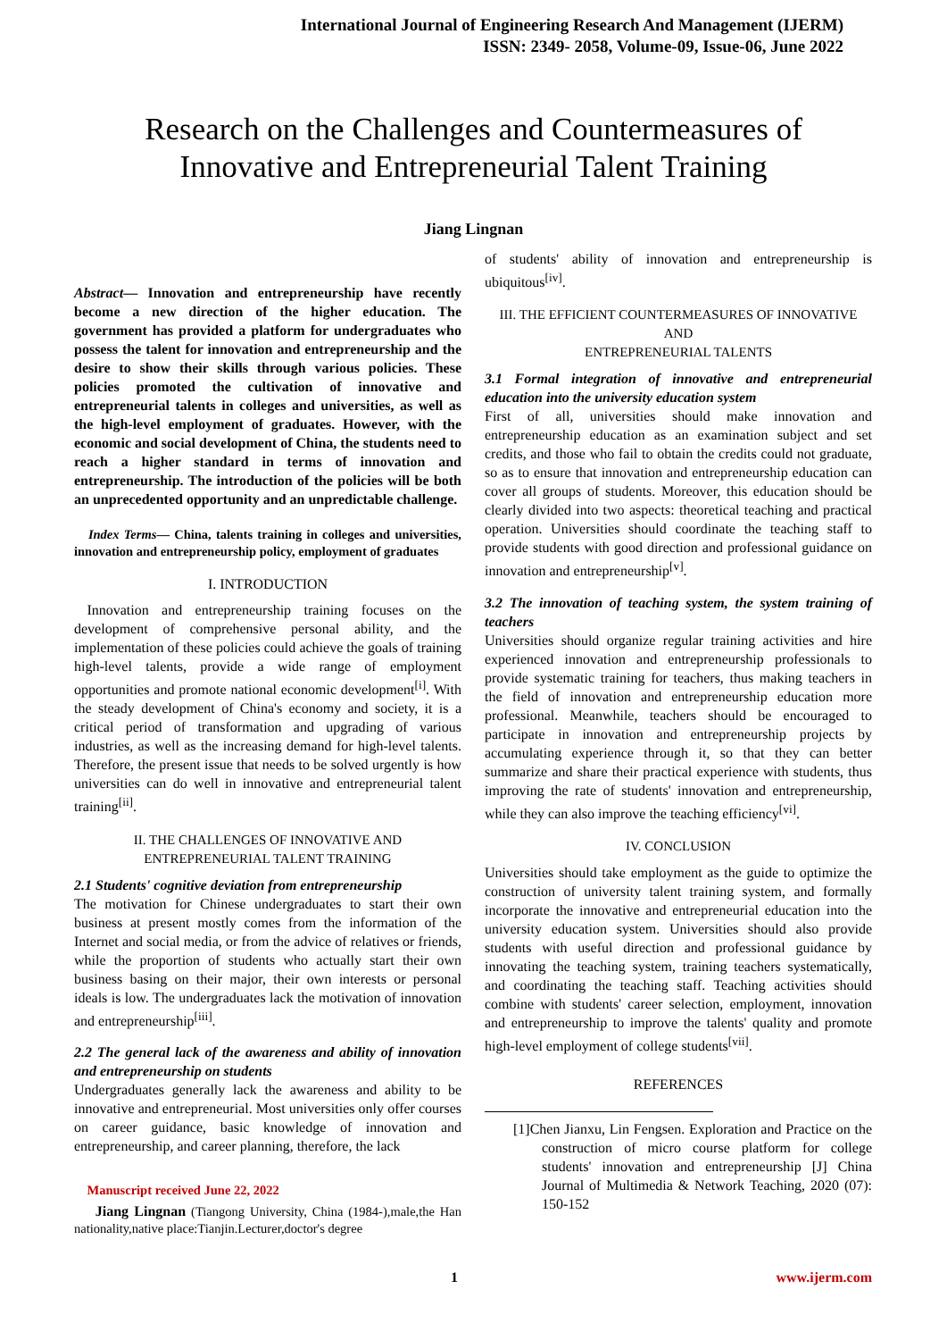International Journal of Engineering Research And Management (IJERM)
ISSN: 2349- 2058, Volume-09, Issue-06, June 2022
Research on the Challenges and Countermeasures of
Innovative and Entrepreneurial Talent Training
Jiang Lingnan
Abstract— Innovation and entrepreneurship have recently become a new direction of the higher education. The government has provided a platform for undergraduates who possess the talent for innovation and entrepreneurship and the desire to show their skills through various policies. These policies promoted the cultivation of innovative and entrepreneurial talents in colleges and universities, as well as the high-level employment of graduates. However, with the economic and social development of China, the students need to reach a higher standard in terms of innovation and entrepreneurship. The introduction of the policies will be both an unprecedented opportunity and an unpredictable challenge.
Index Terms— China, talents training in colleges and universities, innovation and entrepreneurship policy, employment of graduates
I. INTRODUCTION
Innovation and entrepreneurship training focuses on the development of comprehensive personal ability, and the implementation of these policies could achieve the goals of training high-level talents, provide a wide range of employment opportunities and promote national economic development<sup>[i]</sup>. With the steady development of China's economy and society, it is a critical period of transformation and upgrading of various industries, as well as the increasing demand for high-level talents. Therefore, the present issue that needs to be solved urgently is how universities can do well in innovative and entrepreneurial talent training<sup>[ii]</sup>.
II. THE CHALLENGES OF INNOVATIVE AND
ENTREPRENEURIAL TALENT TRAINING
2.1 Students' cognitive deviation from entrepreneurship
The motivation for Chinese undergraduates to start their own business at present mostly comes from the information of the Internet and social media, or from the advice of relatives or friends, while the proportion of students who actually start their own business basing on their major, their own interests or personal ideals is low. The undergraduates lack the motivation of innovation and entrepreneurship<sup>[iii]</sup>.
2.2 The general lack of the awareness and ability of innovation and entrepreneurship on students
Undergraduates generally lack the awareness and ability to be innovative and entrepreneurial. Most universities only offer courses on career guidance, basic knowledge of innovation and entrepreneurship, and career planning, therefore, the lack
Manuscript received June 22, 2022
Jiang Lingnan (Tiangong University, China (1984-),male,the Han nationality,native place:Tianjin.Lecturer,doctor's degree
of students' ability of innovation and entrepreneurship is ubiquitous<sup>[iv]</sup>.
III. THE EFFICIENT COUNTERMEASURES OF INNOVATIVE AND
ENTREPRENEURIAL TALENTS
3.1 Formal integration of innovative and entrepreneurial education into the university education system
First of all, universities should make innovation and entrepreneurship education as an examination subject and set credits, and those who fail to obtain the credits could not graduate, so as to ensure that innovation and entrepreneurship education can cover all groups of students. Moreover, this education should be clearly divided into two aspects: theoretical teaching and practical operation. Universities should coordinate the teaching staff to provide students with good direction and professional guidance on innovation and entrepreneurship<sup>[v]</sup>.
3.2 The innovation of teaching system, the system training of teachers
Universities should organize regular training activities and hire experienced innovation and entrepreneurship professionals to provide systematic training for teachers, thus making teachers in the field of innovation and entrepreneurship education more professional. Meanwhile, teachers should be encouraged to participate in innovation and entrepreneurship projects by accumulating experience through it, so that they can better summarize and share their practical experience with students, thus improving the rate of students' innovation and entrepreneurship, while they can also improve the teaching efficiency<sup>[vi]</sup>.
IV. CONCLUSION
Universities should take employment as the guide to optimize the construction of university talent training system, and formally incorporate the innovative and entrepreneurial education into the university education system. Universities should also provide students with useful direction and professional guidance by innovating the teaching system, training teachers systematically, and coordinating the teaching staff. Teaching activities should combine with students' career selection, employment, innovation and entrepreneurship to improve the talents' quality and promote high-level employment of college students<sup>[vii]</sup>.
REFERENCES
[1]Chen Jianxu, Lin Fengsen. Exploration and Practice on the construction of micro course platform for college students' innovation and entrepreneurship [J] China Journal of Multimedia & Network Teaching, 2020 (07): 150-152
1 www.ijerm.com